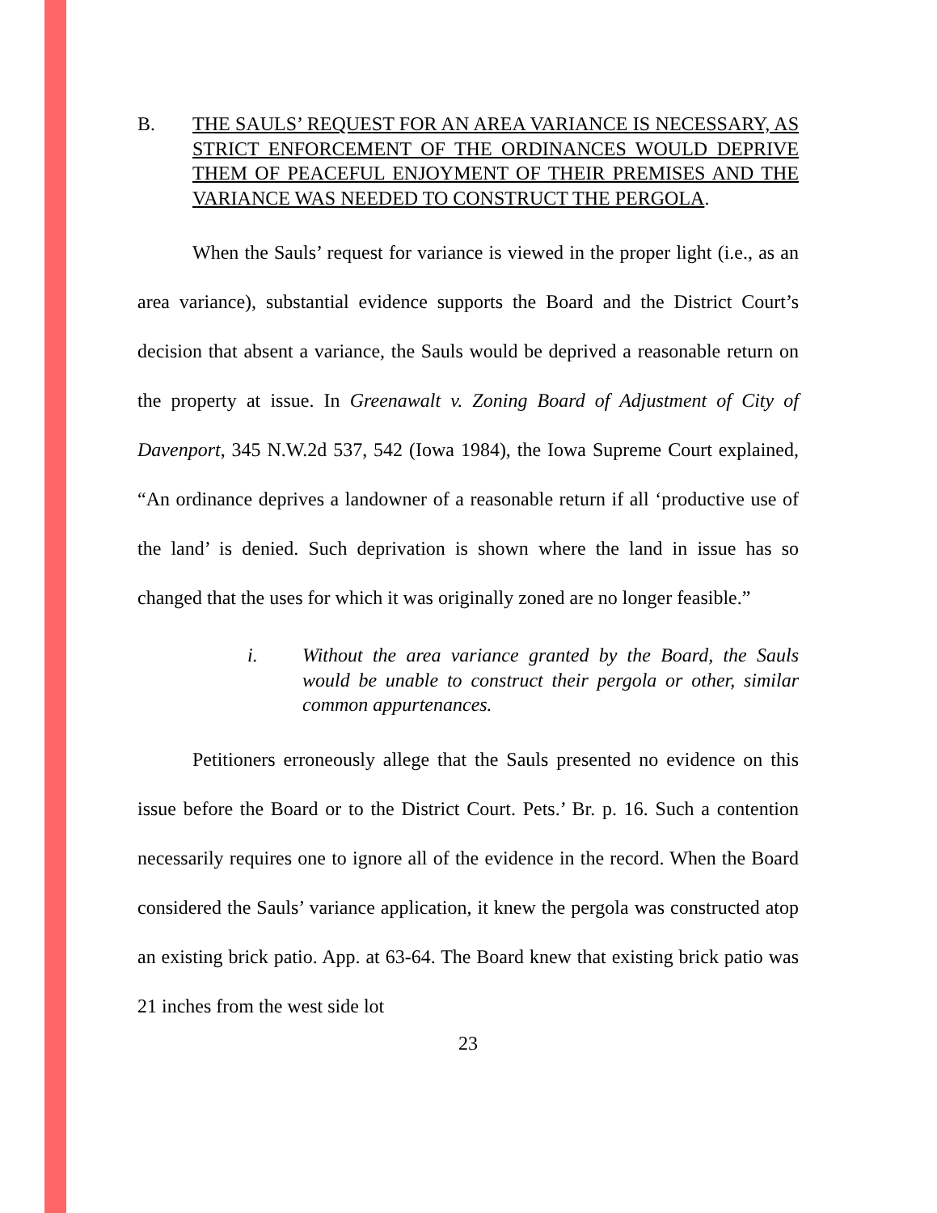B. THE SAULS’ REQUEST FOR AN AREA VARIANCE IS NECESSARY, AS STRICT ENFORCEMENT OF THE ORDINANCES WOULD DEPRIVE THEM OF PEACEFUL ENJOYMENT OF THEIR PREMISES AND THE VARIANCE WAS NEEDED TO CONSTRUCT THE PERGOLA.
When the Sauls’ request for variance is viewed in the proper light (i.e., as an area variance), substantial evidence supports the Board and the District Court’s decision that absent a variance, the Sauls would be deprived a reasonable return on the property at issue. In Greenawalt v. Zoning Board of Adjustment of City of Davenport, 345 N.W.2d 537, 542 (Iowa 1984), the Iowa Supreme Court explained, “An ordinance deprives a landowner of a reasonable return if all ‘productive use of the land’ is denied. Such deprivation is shown where the land in issue has so changed that the uses for which it was originally zoned are no longer feasible.”
i. Without the area variance granted by the Board, the Sauls would be unable to construct their pergola or other, similar common appurtenances.
Petitioners erroneously allege that the Sauls presented no evidence on this issue before the Board or to the District Court. Pets.’ Br. p. 16. Such a contention necessarily requires one to ignore all of the evidence in the record. When the Board considered the Sauls’ variance application, it knew the pergola was constructed atop an existing brick patio. App. at 63-64. The Board knew that existing brick patio was 21 inches from the west side lot
23